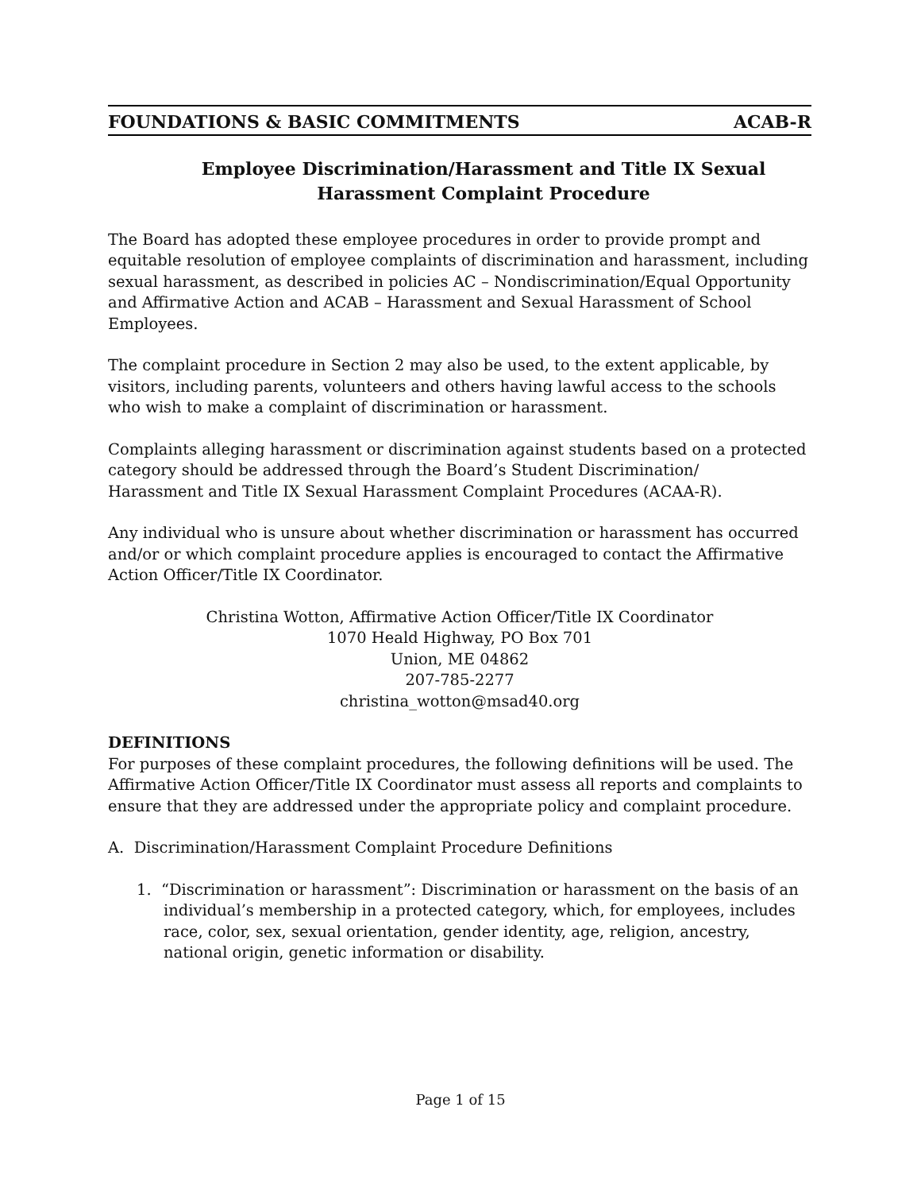FOUNDATIONS & BASIC COMMITMENTS ACAB-R
Employee Discrimination/Harassment and Title IX Sexual
Harassment Complaint Procedure
The Board has adopted these employee procedures in order to provide prompt and equitable resolution of employee complaints of discrimination and harassment, including sexual harassment, as described in policies AC – Nondiscrimination/Equal Opportunity and Affirmative Action and ACAB – Harassment and Sexual Harassment of School Employees.
The complaint procedure in Section 2 may also be used, to the extent applicable, by visitors, including parents, volunteers and others having lawful access to the schools who wish to make a complaint of discrimination or harassment.
Complaints alleging harassment or discrimination against students based on a protected category should be addressed through the Board’s Student Discrimination/
Harassment and Title IX Sexual Harassment Complaint Procedures (ACAA-R).
Any individual who is unsure about whether discrimination or harassment has occurred and/or or which complaint procedure applies is encouraged to contact the Affirmative Action Officer/Title IX Coordinator.
Christina Wotton, Affirmative Action Officer/Title IX Coordinator
1070 Heald Highway, PO Box 701
Union, ME 04862
207-785-2277
christina_wotton@msad40.org
DEFINITIONS
For purposes of these complaint procedures, the following definitions will be used. The Affirmative Action Officer/Title IX Coordinator must assess all reports and complaints to ensure that they are addressed under the appropriate policy and complaint procedure.
A. Discrimination/Harassment Complaint Procedure Definitions
1. “Discrimination or harassment”: Discrimination or harassment on the basis of an individual’s membership in a protected category, which, for employees, includes race, color, sex, sexual orientation, gender identity, age, religion, ancestry, national origin, genetic information or disability.
Page 1 of 15